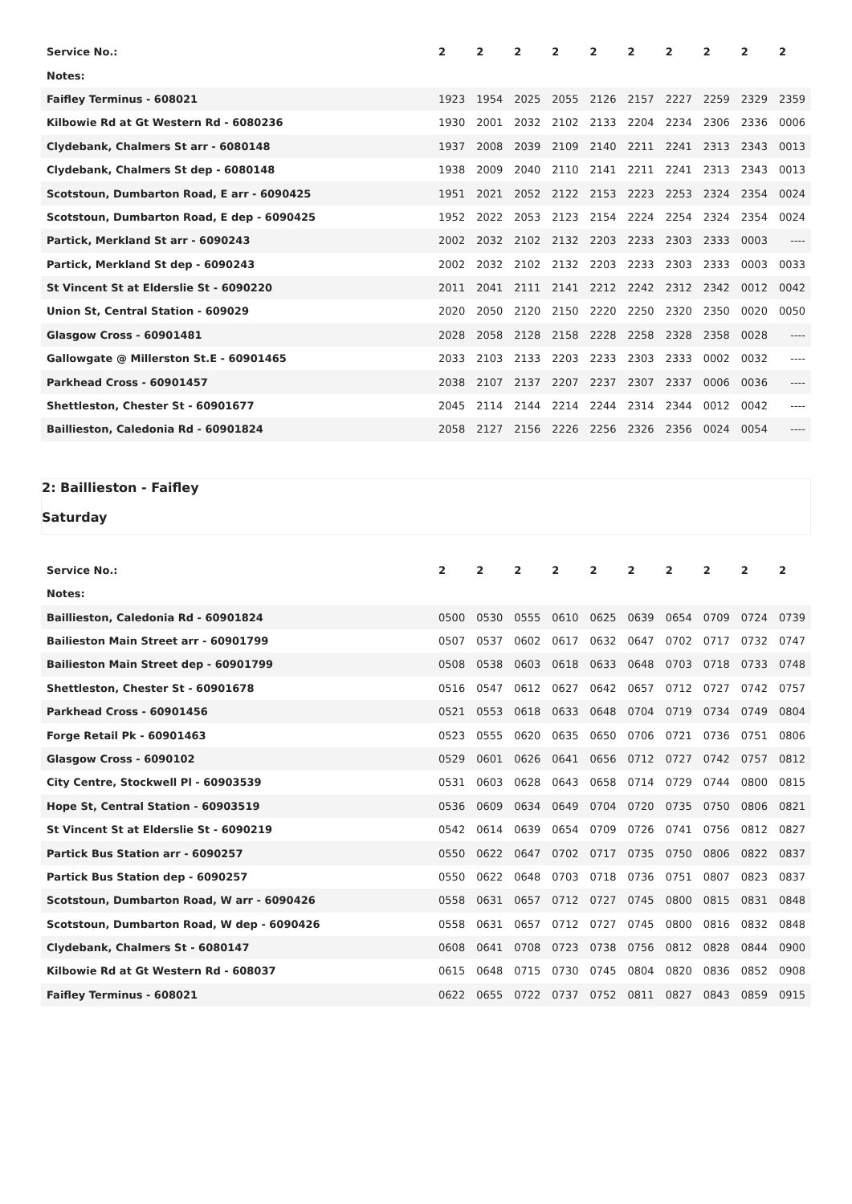| Service No.: | 2 | 2 | 2 | 2 | 2 | 2 | 2 | 2 | 2 | 2 |
| --- | --- | --- | --- | --- | --- | --- | --- | --- | --- | --- |
| Notes: | | | | | | | | | | |
| Faifley Terminus - 608021 | 1923 | 1954 | 2025 | 2055 | 2126 | 2157 | 2227 | 2259 | 2329 | 2359 |
| Kilbowie Rd at Gt Western Rd - 6080236 | 1930 | 2001 | 2032 | 2102 | 2133 | 2204 | 2234 | 2306 | 2336 | 0006 |
| Clydebank, Chalmers St arr - 6080148 | 1937 | 2008 | 2039 | 2109 | 2140 | 2211 | 2241 | 2313 | 2343 | 0013 |
| Clydebank, Chalmers St dep - 6080148 | 1938 | 2009 | 2040 | 2110 | 2141 | 2211 | 2241 | 2313 | 2343 | 0013 |
| Scotstoun, Dumbarton Road, E arr - 6090425 | 1951 | 2021 | 2052 | 2122 | 2153 | 2223 | 2253 | 2324 | 2354 | 0024 |
| Scotstoun, Dumbarton Road, E dep - 6090425 | 1952 | 2022 | 2053 | 2123 | 2154 | 2224 | 2254 | 2324 | 2354 | 0024 |
| Partick, Merkland St arr - 6090243 | 2002 | 2032 | 2102 | 2132 | 2203 | 2233 | 2303 | 2333 | 0003 | ---- |
| Partick, Merkland St dep - 6090243 | 2002 | 2032 | 2102 | 2132 | 2203 | 2233 | 2303 | 2333 | 0003 | 0033 |
| St Vincent St at Elderslie St - 6090220 | 2011 | 2041 | 2111 | 2141 | 2212 | 2242 | 2312 | 2342 | 0012 | 0042 |
| Union St, Central Station - 609029 | 2020 | 2050 | 2120 | 2150 | 2220 | 2250 | 2320 | 2350 | 0020 | 0050 |
| Glasgow Cross - 60901481 | 2028 | 2058 | 2128 | 2158 | 2228 | 2258 | 2328 | 2358 | 0028 | ---- |
| Gallowgate @ Millerston St.E - 60901465 | 2033 | 2103 | 2133 | 2203 | 2233 | 2303 | 2333 | 0002 | 0032 | ---- |
| Parkhead Cross - 60901457 | 2038 | 2107 | 2137 | 2207 | 2237 | 2307 | 2337 | 0006 | 0036 | ---- |
| Shettleston, Chester St - 60901677 | 2045 | 2114 | 2144 | 2214 | 2244 | 2314 | 2344 | 0012 | 0042 | ---- |
| Baillieston, Caledonia Rd - 60901824 | 2058 | 2127 | 2156 | 2226 | 2256 | 2326 | 2356 | 0024 | 0054 | ---- |
2: Baillieston - Faifley
Saturday
| Service No.: | 2 | 2 | 2 | 2 | 2 | 2 | 2 | 2 | 2 | 2 |
| --- | --- | --- | --- | --- | --- | --- | --- | --- | --- | --- |
| Notes: | | | | | | | | | | |
| Baillieston, Caledonia Rd - 60901824 | 0500 | 0530 | 0555 | 0610 | 0625 | 0639 | 0654 | 0709 | 0724 | 0739 |
| Bailieston Main Street arr - 60901799 | 0507 | 0537 | 0602 | 0617 | 0632 | 0647 | 0702 | 0717 | 0732 | 0747 |
| Bailieston Main Street dep - 60901799 | 0508 | 0538 | 0603 | 0618 | 0633 | 0648 | 0703 | 0718 | 0733 | 0748 |
| Shettleston, Chester St - 60901678 | 0516 | 0547 | 0612 | 0627 | 0642 | 0657 | 0712 | 0727 | 0742 | 0757 |
| Parkhead Cross - 60901456 | 0521 | 0553 | 0618 | 0633 | 0648 | 0704 | 0719 | 0734 | 0749 | 0804 |
| Forge Retail Pk - 60901463 | 0523 | 0555 | 0620 | 0635 | 0650 | 0706 | 0721 | 0736 | 0751 | 0806 |
| Glasgow Cross - 6090102 | 0529 | 0601 | 0626 | 0641 | 0656 | 0712 | 0727 | 0742 | 0757 | 0812 |
| City Centre, Stockwell Pl - 60903539 | 0531 | 0603 | 0628 | 0643 | 0658 | 0714 | 0729 | 0744 | 0800 | 0815 |
| Hope St, Central Station - 60903519 | 0536 | 0609 | 0634 | 0649 | 0704 | 0720 | 0735 | 0750 | 0806 | 0821 |
| St Vincent St at Elderslie St - 6090219 | 0542 | 0614 | 0639 | 0654 | 0709 | 0726 | 0741 | 0756 | 0812 | 0827 |
| Partick Bus Station arr - 6090257 | 0550 | 0622 | 0647 | 0702 | 0717 | 0735 | 0750 | 0806 | 0822 | 0837 |
| Partick Bus Station dep - 6090257 | 0550 | 0622 | 0648 | 0703 | 0718 | 0736 | 0751 | 0807 | 0823 | 0837 |
| Scotstoun, Dumbarton Road, W arr - 6090426 | 0558 | 0631 | 0657 | 0712 | 0727 | 0745 | 0800 | 0815 | 0831 | 0848 |
| Scotstoun, Dumbarton Road, W dep - 6090426 | 0558 | 0631 | 0657 | 0712 | 0727 | 0745 | 0800 | 0816 | 0832 | 0848 |
| Clydebank, Chalmers St - 6080147 | 0608 | 0641 | 0708 | 0723 | 0738 | 0756 | 0812 | 0828 | 0844 | 0900 |
| Kilbowie Rd at Gt Western Rd - 608037 | 0615 | 0648 | 0715 | 0730 | 0745 | 0804 | 0820 | 0836 | 0852 | 0908 |
| Faifley Terminus - 608021 | 0622 | 0655 | 0722 | 0737 | 0752 | 0811 | 0827 | 0843 | 0859 | 0915 |